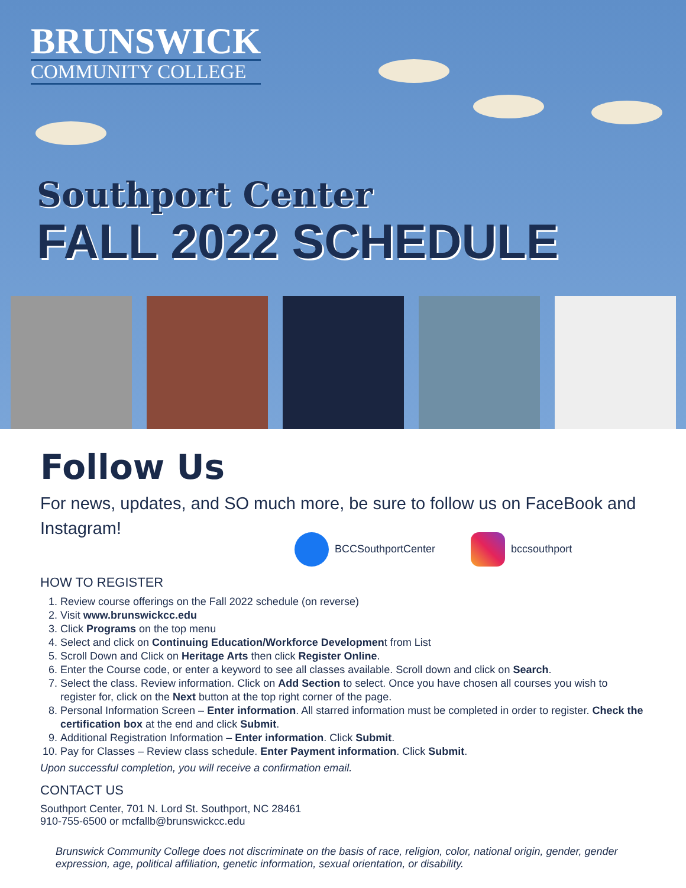BRUNSWICK
COMMUNITY COLLEGE
Southport Center
FALL 2022 SCHEDULE
Follow Us
For news, updates, and SO much more, be sure to follow us on FaceBook and Instagram!
BCCSouthportCenter bccsouthport
HOW TO REGISTER
1. Review course offerings on the Fall 2022 schedule (on reverse)
2. Visit www.brunswickcc.edu
3. Click Programs on the top menu
4. Select and click on Continuing Education/Workforce Development from List
5. Scroll Down and Click on Heritage Arts then click Register Online.
6. Enter the Course code, or enter a keyword to see all classes available. Scroll down and click on Search.
7. Select the class. Review information. Click on Add Section to select. Once you have chosen all courses you wish to register for, click on the Next button at the top right corner of the page.
8. Personal Information Screen – Enter information. All starred information must be completed in order to register. Check the certification box at the end and click Submit.
9. Additional Registration Information – Enter information. Click Submit.
10. Pay for Classes – Review class schedule. Enter Payment information. Click Submit.
Upon successful completion, you will receive a confirmation email.
CONTACT US
Southport Center, 701 N. Lord St. Southport, NC 28461
910-755-6500 or mcfallb@brunswickcc.edu
Brunswick Community College does not discriminate on the basis of race, religion, color, national origin, gender, gender expression, age, political affiliation, genetic information, sexual orientation, or disability.